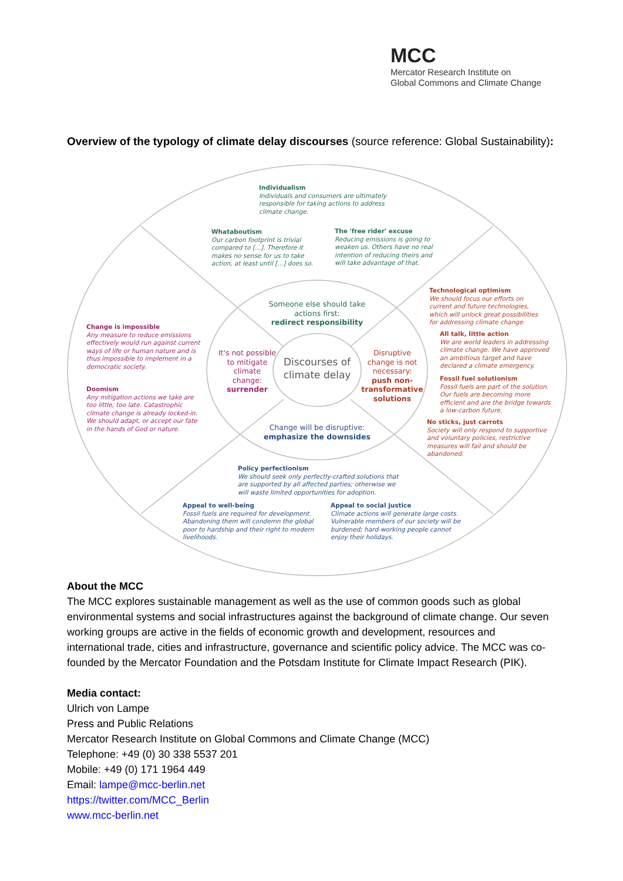MCC
Mercator Research Institute on
Global Commons and Climate Change
Overview of the typology of climate delay discourses (source reference: Global Sustainability):
Individualism
Individuals and consumers are ultimately
responsible for taking actions to address
climate change.
Whataboutism
Our carbon footprint is trivial
compared to [...]. Therefore it
makes no sense for us to take
action, at least until [...] does so.
The 'free rider' excuse
Reducing emissions is going to
weaken us. Others have no real
intention of reducing theirs and
will take advantage of that.
Technological optimism
We should focus our efforts on
current and future technologies,
which will unlock great possibilities
for addressing climate change.
All talk, little action
We are world leaders in addressing
climate change. We have approved
an ambitious target and have
declared a climate emergency.
Fossil fuel solutionism
Fossil fuels are part of the solution.
Our fuels are becoming more
efficient and are the bridge towards
a low-carbon future.
No sticks, just carrots
Society will only respond to supportive
and voluntary policies, restrictive
measures will fail and should be
abandoned.
Change is impossible
Any measure to reduce emissions
effectively would run against current
ways of life or human nature and is
thus impossible to implement in a
democratic society.
Doomism
Any mitigation actions we take are
too little, too late. Catastrophic
climate change is already locked-in.
We should adapt, or accept our fate
in the hands of God or nature.
Policy perfectionism
We should seek only perfectly-crafted solutions that
are supported by all affected parties; otherwise we
will waste limited opportunities for adoption.
Appeal to well-being
Fossil fuels are required for development.
Abandoning them will condemn the global
poor to hardship and their right to modern
livelihoods.
Appeal to social justice
Climate actions will generate large costs.
Vulnerable members of our society will be
burdened; hard-working people cannot
enjoy their holidays.
Someone else should take actions first:
redirect responsibility
It's not possible to mitigate climate change:
surrender
Disruptive change is not necessary:
push non-transformative solutions
Change will be disruptive:
emphasize the downsides
Discourses of climate delay
About the MCC
The MCC explores sustainable management as well as the use of common goods such as global environmental systems and social infrastructures against the background of climate change. Our seven working groups are active in the fields of economic growth and development, resources and international trade, cities and infrastructure, governance and scientific policy advice. The MCC was co-founded by the Mercator Foundation and the Potsdam Institute for Climate Impact Research (PIK).
Media contact:
Ulrich von Lampe
Press and Public Relations
Mercator Research Institute on Global Commons and Climate Change (MCC)
Telephone: +49 (0) 30 338 5537 201
Mobile: +49 (0) 171 1964 449
Email: lampe@mcc-berlin.net
https://twitter.com/MCC_Berlin
www.mcc-berlin.net